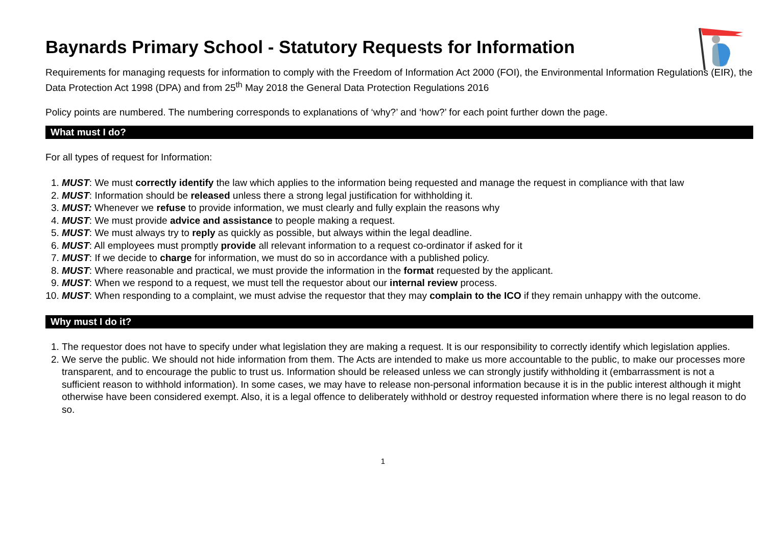Baynards Primary School - Statutory Requests for Information
Requirements for managing requests for information to comply with the Freedom of Information Act 2000 (FOI), the Environmental Information Regulations (EIR), the Data Protection Act 1998 (DPA) and from 25<sup>th</sup> May 2018 the General Data Protection Regulations 2016
Policy points are numbered. The numbering corresponds to explanations of ‘why?’ and ‘how?’ for each point further down the page.
What must I do?
For all types of request for Information:
1. MUST: We must correctly identify the law which applies to the information being requested and manage the request in compliance with that law
2. MUST: Information should be released unless there a strong legal justification for withholding it.
3. MUST: Whenever we refuse to provide information, we must clearly and fully explain the reasons why
4. MUST: We must provide advice and assistance to people making a request.
5. MUST: We must always try to reply as quickly as possible, but always within the legal deadline.
6. MUST: All employees must promptly provide all relevant information to a request co-ordinator if asked for it
7. MUST: If we decide to charge for information, we must do so in accordance with a published policy.
8. MUST: Where reasonable and practical, we must provide the information in the format requested by the applicant.
9. MUST: When we respond to a request, we must tell the requestor about our internal review process.
10. MUST: When responding to a complaint, we must advise the requestor that they may complain to the ICO if they remain unhappy with the outcome.
Why must I do it?
1. The requestor does not have to specify under what legislation they are making a request. It is our responsibility to correctly identify which legislation applies.
2. We serve the public. We should not hide information from them. The Acts are intended to make us more accountable to the public, to make our processes more transparent, and to encourage the public to trust us. Information should be released unless we can strongly justify withholding it (embarrassment is not a sufficient reason to withhold information). In some cases, we may have to release non-personal information because it is in the public interest although it might otherwise have been considered exempt. Also, it is a legal offence to deliberately withhold or destroy requested information where there is no legal reason to do so.
1